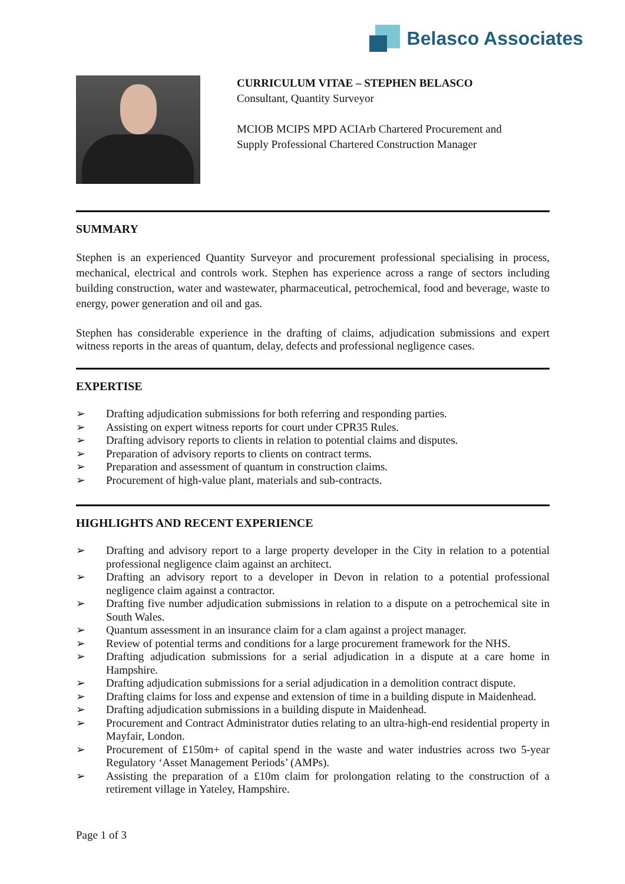Belasco Associates
CURRICULUM VITAE – STEPHEN BELASCO
Consultant, Quantity Surveyor
MCIOB MCIPS MPD ACIArb Chartered Procurement and
Supply Professional Chartered Construction Manager
SUMMARY
Stephen is an experienced Quantity Surveyor and procurement professional specialising in process, mechanical, electrical and controls work. Stephen has experience across a range of sectors including building construction, water and wastewater, pharmaceutical, petrochemical, food and beverage, waste to energy, power generation and oil and gas.
Stephen has considerable experience in the drafting of claims, adjudication submissions and expert witness reports in the areas of quantum, delay, defects and professional negligence cases.
EXPERTISE
➢ Drafting adjudication submissions for both referring and responding parties.
➢ Assisting on expert witness reports for court under CPR35 Rules.
➢ Drafting advisory reports to clients in relation to potential claims and disputes.
➢ Preparation of advisory reports to clients on contract terms.
➢ Preparation and assessment of quantum in construction claims.
➢ Procurement of high-value plant, materials and sub-contracts.
HIGHLIGHTS AND RECENT EXPERIENCE
➢ Drafting and advisory report to a large property developer in the City in relation to a potential professional negligence claim against an architect.
➢ Drafting an advisory report to a developer in Devon in relation to a potential professional negligence claim against a contractor.
➢ Drafting five number adjudication submissions in relation to a dispute on a petrochemical site in South Wales.
➢ Quantum assessment in an insurance claim for a clam against a project manager.
➢ Review of potential terms and conditions for a large procurement framework for the NHS.
➢ Drafting adjudication submissions for a serial adjudication in a dispute at a care home in Hampshire.
➢ Drafting adjudication submissions for a serial adjudication in a demolition contract dispute.
➢ Drafting claims for loss and expense and extension of time in a building dispute in Maidenhead.
➢ Drafting adjudication submissions in a building dispute in Maidenhead.
➢ Procurement and Contract Administrator duties relating to an ultra-high-end residential property in Mayfair, London.
➢ Procurement of £150m+ of capital spend in the waste and water industries across two 5-year Regulatory ‘Asset Management Periods’ (AMPs).
➢ Assisting the preparation of a £10m claim for prolongation relating to the construction of a retirement village in Yateley, Hampshire.
Page 1 of 3